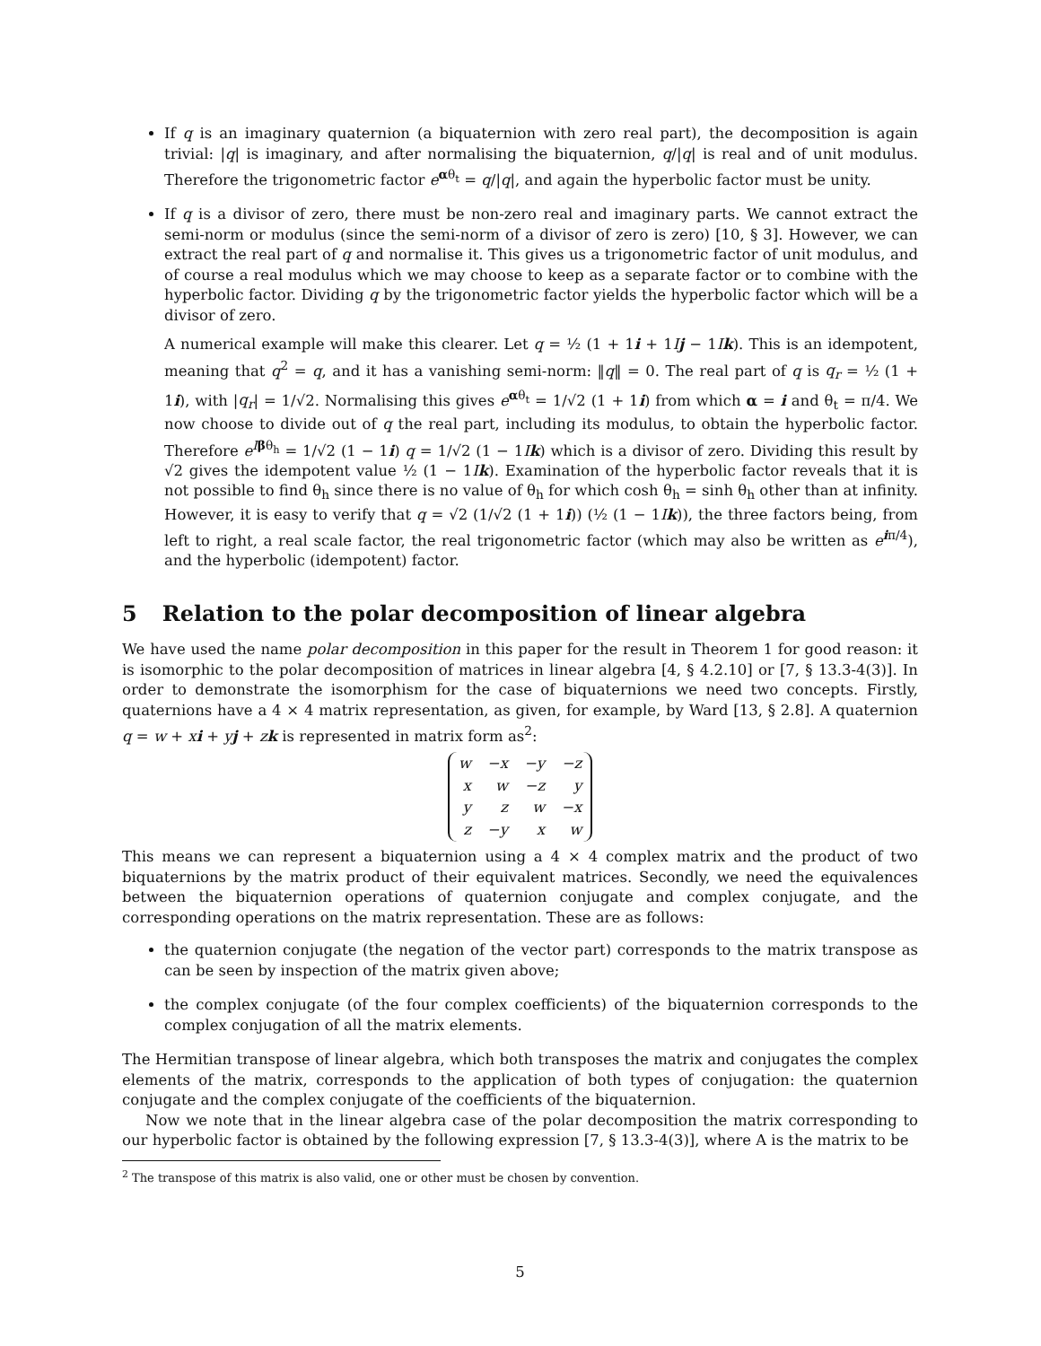If q is an imaginary quaternion (a biquaternion with zero real part), the decomposition is again trivial: |q| is imaginary, and after normalising the biquaternion, q/|q| is real and of unit modulus. Therefore the trigonometric factor e<sup>αθ<sub>t</sub></sup> = q/|q|, and again the hyperbolic factor must be unity.
If q is a divisor of zero, there must be non-zero real and imaginary parts. We cannot extract the semi-norm or modulus (since the semi-norm of a divisor of zero is zero) [10, § 3]. However, we can extract the real part of q and normalise it. This gives us a trigonometric factor of unit modulus, and of course a real modulus which we may choose to keep as a separate factor or to combine with the hyperbolic factor. Dividing q by the trigonometric factor yields the hyperbolic factor which will be a divisor of zero.
A numerical example will make this clearer. Let q = ½ (1 + 1i + 1Ij − 1Ik). This is an idempotent, meaning that q<sup>2</sup> = q, and it has a vanishing semi-norm: ‖q‖ = 0. The real part of q is q<sub>r</sub> = ½ (1 + 1i), with |q<sub>r</sub>| = 1/√2. Normalising this gives e<sup>αθ<sub>t</sub></sup> = 1/√2 (1 + 1i) from which α = i and θ<sub>t</sub> = π/4. We now choose to divide out of q the real part, including its modulus, to obtain the hyperbolic factor. Therefore e<sup>Iβθ<sub>h</sub></sup> = 1/√2 (1 − 1i) q = 1/√2 (1 − 1Ik) which is a divisor of zero. Dividing this result by √2 gives the idempotent value ½ (1 − 1Ik). Examination of the hyperbolic factor reveals that it is not possible to find θ<sub>h</sub> since there is no value of θ<sub>h</sub> for which cosh θ<sub>h</sub> = sinh θ<sub>h</sub> other than at infinity. However, it is easy to verify that q = √2 (1/√2 (1 + 1i)) (½ (1 − 1Ik)), the three factors being, from left to right, a real scale factor, the real trigonometric factor (which may also be written as e<sup>iπ/4</sup>), and the hyperbolic (idempotent) factor.
5 Relation to the polar decomposition of linear algebra
We have used the name polar decomposition in this paper for the result in Theorem 1 for good reason: it is isomorphic to the polar decomposition of matrices in linear algebra [4, § 4.2.10] or [7, § 13.3-4(3)]. In order to demonstrate the isomorphism for the case of biquaternions we need two concepts. Firstly, quaternions have a 4 × 4 matrix representation, as given, for example, by Ward [13, § 2.8]. A quaternion q = w + xi + yj + zk is represented in matrix form as<sup>2</sup>:
| w | −x | −y | −z |
| x | w | −z | y |
| y | z | w | −x |
| z | −y | x | w |
This means we can represent a biquaternion using a 4 × 4 complex matrix and the product of two biquaternions by the matrix product of their equivalent matrices. Secondly, we need the equivalences between the biquaternion operations of quaternion conjugate and complex conjugate, and the corresponding operations on the matrix representation. These are as follows:
the quaternion conjugate (the negation of the vector part) corresponds to the matrix transpose as can be seen by inspection of the matrix given above;
the complex conjugate (of the four complex coefficients) of the biquaternion corresponds to the complex conjugation of all the matrix elements.
The Hermitian transpose of linear algebra, which both transposes the matrix and conjugates the complex elements of the matrix, corresponds to the application of both types of conjugation: the quaternion conjugate and the complex conjugate of the coefficients of the biquaternion.
Now we note that in the linear algebra case of the polar decomposition the matrix corresponding to our hyperbolic factor is obtained by the following expression [7, § 13.3-4(3)], where A is the matrix to be
<sup>2</sup> The transpose of this matrix is also valid, one or other must be chosen by convention.
5